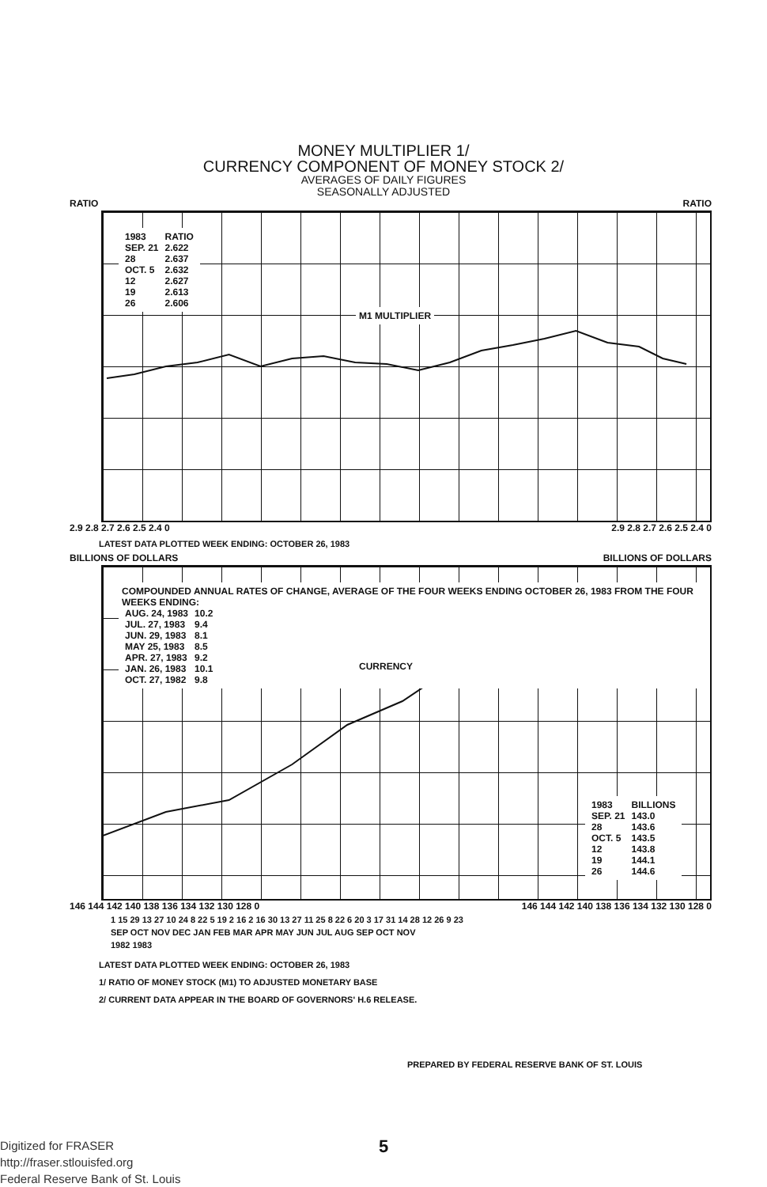MONEY MULTIPLIER 1/
CURRENCY COMPONENT OF MONEY STOCK 2/
AVERAGES OF DAILY FIGURES
SEASONALLY ADJUSTED
RATIO RATIO
| 1983 | RATIO |
| --- | --- |
| SEP. 21 | 2.622 |
| 28 | 2.637 |
| OCT. 5 | 2.632 |
| 12 | 2.627 |
| 19 | 2.613 |
| 26 | 2.606 |
M1 MULTIPLIER
2.9 2.8 2.7 2.6 2.5 2.4 0 2.9 2.8 2.7 2.6 2.5 2.4 0
LATEST DATA PLOTTED WEEK ENDING: OCTOBER 26, 1983
BILLIONS OF DOLLARS BILLIONS OF DOLLARS
COMPOUNDED ANNUAL RATES OF CHANGE, AVERAGE OF THE FOUR WEEKS ENDING OCTOBER 26, 1983 FROM THE FOUR WEEKS ENDING:
| AUG. 24, 1983 | 10.2 |
| JUL. 27, 1983 | 9.4 |
| JUN. 29, 1983 | 8.1 |
| MAY 25, 1983 | 8.5 |
| APR. 27, 1983 | 9.2 |
| JAN. 26, 1983 | 10.1 |
| OCT. 27, 1982 | 9.8 |
CURRENCY
| 1983 | BILLIONS |
| --- | --- |
| SEP. 21 | 143.0 |
| 28 | 143.6 |
| OCT. 5 | 143.5 |
| 12 | 143.8 |
| 19 | 144.1 |
| 26 | 144.6 |
146 144 142 140 138 136 134 132 130 128 0 146 144 142 140 138 136 134 132 130 128 0
1 15 29 13 27 10 24 8 22 5 19 2 16 2 16 30 13 27 11 25 8 22 6 20 3 17 31 14 28 12 26 9 23
SEP OCT NOV DEC JAN FEB MAR APR MAY JUN JUL AUG SEP OCT NOV
1982 1983
LATEST DATA PLOTTED WEEK ENDING: OCTOBER 26, 1983
1/ RATIO OF MONEY STOCK (M1) TO ADJUSTED MONETARY BASE
2/ CURRENT DATA APPEAR IN THE BOARD OF GOVERNORS' H.6 RELEASE.
PREPARED BY FEDERAL RESERVE BANK OF ST. LOUIS
5
Digitized for FRASER
http://fraser.stlouisfed.org
Federal Reserve Bank of St. Louis